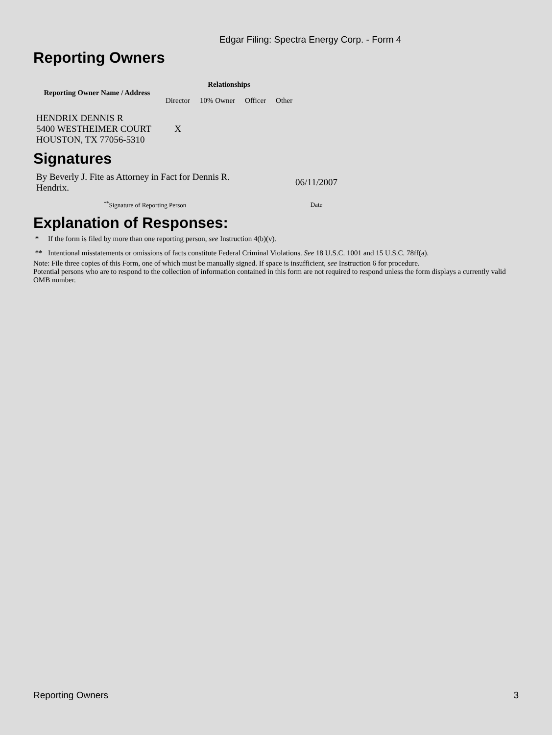Edgar Filing: Spectra Energy Corp. - Form 4
Reporting Owners
| Reporting Owner Name / Address | Relationships | | | |
| --- | --- | --- | --- | --- |
| | Director | 10% Owner | Officer | Other |
| HENDRIX DENNIS R 5400 WESTHEIMER COURT HOUSTON, TX 77056-5310 | X | | | |
Signatures
| By Beverly J. Fite as Attorney in Fact for Dennis R. Hendrix. | 06/11/2007 |
| <sup>**</sup> Signature of Reporting Person | Date |
Explanation of Responses:
* If the form is filed by more than one reporting person, see Instruction 4(b)(v).
** Intentional misstatements or omissions of facts constitute Federal Criminal Violations. See 18 U.S.C. 1001 and 15 U.S.C. 78ff(a).
Note: File three copies of this Form, one of which must be manually signed. If space is insufficient, see Instruction 6 for procedure.
Potential persons who are to respond to the collection of information contained in this form are not required to respond unless the form displays a currently valid OMB number.
Reporting Owners 3